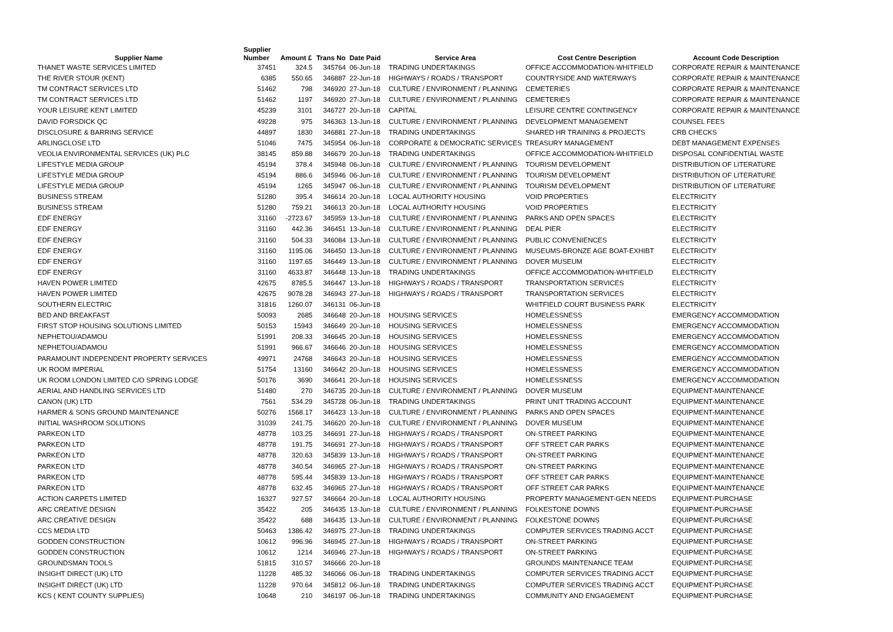| Supplier Name | Supplier Number | Amount £ | Trans No | Date Paid | Service Area | Cost Centre Description | Account Code Description |
| --- | --- | --- | --- | --- | --- | --- | --- |
| THANET WASTE SERVICES LIMITED | 37451 | 324.5 | 345764 | 06-Jun-18 | TRADING UNDERTAKINGS | OFFICE ACCOMMODATION-WHITFIELD | CORPORATE REPAIR & MAINTENANCE |
| THE RIVER STOUR (KENT) | 6385 | 550.65 | 346887 | 22-Jun-18 | HIGHWAYS / ROADS / TRANSPORT | COUNTRYSIDE AND WATERWAYS | CORPORATE REPAIR & MAINTENANCE |
| TM CONTRACT SERVICES LTD | 51462 | 798 | 346920 | 27-Jun-18 | CULTURE / ENVIRONMENT / PLANNING | CEMETERIES | CORPORATE REPAIR & MAINTENANCE |
| TM CONTRACT SERVICES LTD | 51462 | 1197 | 346920 | 27-Jun-18 | CULTURE / ENVIRONMENT / PLANNING | CEMETERIES | CORPORATE REPAIR & MAINTENANCE |
| YOUR LEISURE KENT LIMITED | 45239 | 3101 | 346727 | 20-Jun-18 | CAPITAL | LEISURE CENTRE CONTINGENCY | CORPORATE REPAIR & MAINTENANCE |
| DAVID FORSDICK QC | 49228 | 975 | 346363 | 13-Jun-18 | CULTURE / ENVIRONMENT / PLANNING | DEVELOPMENT MANAGEMENT | COUNSEL FEES |
| DISCLOSURE & BARRING SERVICE | 44897 | 1830 | 346881 | 27-Jun-18 | TRADING UNDERTAKINGS | SHARED HR TRAINING & PROJECTS | CRB CHECKS |
| ARLINGCLOSE LTD | 51046 | 7475 | 345954 | 06-Jun-18 | CORPORATE & DEMOCRATIC SERVICES | TREASURY MANAGEMENT | DEBT MANAGEMENT EXPENSES |
| VEOLIA ENVIRONMENTAL SERVICES (UK) PLC | 38145 | 859.88 | 346679 | 20-Jun-18 | TRADING UNDERTAKINGS | OFFICE ACCOMMODATION-WHITFIELD | DISPOSAL CONFIDENTIAL WASTE |
| LIFESTYLE MEDIA GROUP | 45194 | 378.4 | 345948 | 06-Jun-18 | CULTURE / ENVIRONMENT / PLANNING | TOURISM DEVELOPMENT | DISTRIBUTION OF LITERATURE |
| LIFESTYLE MEDIA GROUP | 45194 | 886.6 | 345946 | 06-Jun-18 | CULTURE / ENVIRONMENT / PLANNING | TOURISM DEVELOPMENT | DISTRIBUTION OF LITERATURE |
| LIFESTYLE MEDIA GROUP | 45194 | 1265 | 345947 | 06-Jun-18 | CULTURE / ENVIRONMENT / PLANNING | TOURISM DEVELOPMENT | DISTRIBUTION OF LITERATURE |
| BUSINESS STREAM | 51280 | 395.4 | 346614 | 20-Jun-18 | LOCAL AUTHORITY HOUSING | VOID PROPERTIES | ELECTRICITY |
| BUSINESS STREAM | 51280 | 759.21 | 346613 | 20-Jun-18 | LOCAL AUTHORITY HOUSING | VOID PROPERTIES | ELECTRICITY |
| EDF ENERGY | 31160 | -2723.67 | 345959 | 13-Jun-18 | CULTURE / ENVIRONMENT / PLANNING | PARKS AND OPEN SPACES | ELECTRICITY |
| EDF ENERGY | 31160 | 442.36 | 346451 | 13-Jun-18 | CULTURE / ENVIRONMENT / PLANNING | DEAL PIER | ELECTRICITY |
| EDF ENERGY | 31160 | 504.33 | 346084 | 13-Jun-18 | CULTURE / ENVIRONMENT / PLANNING | PUBLIC CONVENIENCES | ELECTRICITY |
| EDF ENERGY | 31160 | 1195.06 | 346450 | 13-Jun-18 | CULTURE / ENVIRONMENT / PLANNING | MUSEUMS-BRONZE AGE BOAT-EXHIBT | ELECTRICITY |
| EDF ENERGY | 31160 | 1197.65 | 346449 | 13-Jun-18 | CULTURE / ENVIRONMENT / PLANNING | DOVER MUSEUM | ELECTRICITY |
| EDF ENERGY | 31160 | 4633.87 | 346448 | 13-Jun-18 | TRADING UNDERTAKINGS | OFFICE ACCOMMODATION-WHITFIELD | ELECTRICITY |
| HAVEN POWER LIMITED | 42675 | 8785.5 | 346447 | 13-Jun-18 | HIGHWAYS / ROADS / TRANSPORT | TRANSPORTATION SERVICES | ELECTRICITY |
| HAVEN POWER LIMITED | 42675 | 9078.28 | 346943 | 27-Jun-18 | HIGHWAYS / ROADS / TRANSPORT | TRANSPORTATION SERVICES | ELECTRICITY |
| SOUTHERN ELECTRIC | 31816 | 1260.07 | 346131 | 06-Jun-18 | | WHITFIELD COURT BUSINESS PARK | ELECTRICITY |
| BED AND BREAKFAST | 50093 | 2685 | 346648 | 20-Jun-18 | HOUSING SERVICES | HOMELESSNESS | EMERGENCY ACCOMMODATION |
| FIRST STOP HOUSING SOLUTIONS LIMITED | 50153 | 15943 | 346649 | 20-Jun-18 | HOUSING SERVICES | HOMELESSNESS | EMERGENCY ACCOMMODATION |
| NEPHETOU/ADAMOU | 51991 | 208.33 | 346645 | 20-Jun-18 | HOUSING SERVICES | HOMELESSNESS | EMERGENCY ACCOMMODATION |
| NEPHETOU/ADAMOU | 51991 | 966.67 | 346646 | 20-Jun-18 | HOUSING SERVICES | HOMELESSNESS | EMERGENCY ACCOMMODATION |
| PARAMOUNT INDEPENDENT PROPERTY SERVICES | 49971 | 24768 | 346643 | 20-Jun-18 | HOUSING SERVICES | HOMELESSNESS | EMERGENCY ACCOMMODATION |
| UK ROOM IMPERIAL | 51754 | 13160 | 346642 | 20-Jun-18 | HOUSING SERVICES | HOMELESSNESS | EMERGENCY ACCOMMODATION |
| UK ROOM LONDON LIMITED C/O SPRING LODGE | 50176 | 3690 | 346641 | 20-Jun-18 | HOUSING SERVICES | HOMELESSNESS | EMERGENCY ACCOMMODATION |
| AERIAL AND HANDLING SERVICES LTD | 51480 | 270 | 346735 | 20-Jun-18 | CULTURE / ENVIRONMENT / PLANNING | DOVER MUSEUM | EQUIPMENT-MAINTENANCE |
| CANON (UK) LTD | 7561 | 534.29 | 345728 | 06-Jun-18 | TRADING UNDERTAKINGS | PRINT UNIT TRADING ACCOUNT | EQUIPMENT-MAINTENANCE |
| HARMER & SONS GROUND MAINTENANCE | 50276 | 1568.17 | 346423 | 13-Jun-18 | CULTURE / ENVIRONMENT / PLANNING | PARKS AND OPEN SPACES | EQUIPMENT-MAINTENANCE |
| INITIAL WASHROOM SOLUTIONS | 31039 | 241.75 | 346620 | 20-Jun-18 | CULTURE / ENVIRONMENT / PLANNING | DOVER MUSEUM | EQUIPMENT-MAINTENANCE |
| PARKEON LTD | 48778 | 103.25 | 346691 | 27-Jun-18 | HIGHWAYS / ROADS / TRANSPORT | ON-STREET PARKING | EQUIPMENT-MAINTENANCE |
| PARKEON LTD | 48778 | 191.75 | 346691 | 27-Jun-18 | HIGHWAYS / ROADS / TRANSPORT | OFF STREET CAR PARKS | EQUIPMENT-MAINTENANCE |
| PARKEON LTD | 48778 | 320.63 | 345839 | 13-Jun-18 | HIGHWAYS / ROADS / TRANSPORT | ON-STREET PARKING | EQUIPMENT-MAINTENANCE |
| PARKEON LTD | 48778 | 340.54 | 346965 | 27-Jun-18 | HIGHWAYS / ROADS / TRANSPORT | ON-STREET PARKING | EQUIPMENT-MAINTENANCE |
| PARKEON LTD | 48778 | 595.44 | 345839 | 13-Jun-18 | HIGHWAYS / ROADS / TRANSPORT | OFF STREET CAR PARKS | EQUIPMENT-MAINTENANCE |
| PARKEON LTD | 48778 | 632.45 | 346965 | 27-Jun-18 | HIGHWAYS / ROADS / TRANSPORT | OFF STREET CAR PARKS | EQUIPMENT-MAINTENANCE |
| ACTION CARPETS LIMITED | 16327 | 927.57 | 346664 | 20-Jun-18 | LOCAL AUTHORITY HOUSING | PROPERTY MANAGEMENT-GEN NEEDS | EQUIPMENT-PURCHASE |
| ARC CREATIVE DESIGN | 35422 | 205 | 346435 | 13-Jun-18 | CULTURE / ENVIRONMENT / PLANNING | FOLKESTONE DOWNS | EQUIPMENT-PURCHASE |
| ARC CREATIVE DESIGN | 35422 | 688 | 346435 | 13-Jun-18 | CULTURE / ENVIRONMENT / PLANNING | FOLKESTONE DOWNS | EQUIPMENT-PURCHASE |
| CCS MEDIA LTD | 50463 | 1386.42 | 346975 | 27-Jun-18 | TRADING UNDERTAKINGS | COMPUTER SERVICES TRADING ACCT | EQUIPMENT-PURCHASE |
| GODDEN CONSTRUCTION | 10612 | 996.96 | 346945 | 27-Jun-18 | HIGHWAYS / ROADS / TRANSPORT | ON-STREET PARKING | EQUIPMENT-PURCHASE |
| GODDEN CONSTRUCTION | 10612 | 1214 | 346946 | 27-Jun-18 | HIGHWAYS / ROADS / TRANSPORT | ON-STREET PARKING | EQUIPMENT-PURCHASE |
| GROUNDSMAN TOOLS | 51815 | 310.57 | 346666 | 20-Jun-18 | | GROUNDS MAINTENANCE TEAM | EQUIPMENT-PURCHASE |
| INSIGHT DIRECT (UK) LTD | 11228 | 485.32 | 346066 | 06-Jun-18 | TRADING UNDERTAKINGS | COMPUTER SERVICES TRADING ACCT | EQUIPMENT-PURCHASE |
| INSIGHT DIRECT (UK) LTD | 11228 | 970.64 | 345812 | 06-Jun-18 | TRADING UNDERTAKINGS | COMPUTER SERVICES TRADING ACCT | EQUIPMENT-PURCHASE |
| KCS ( KENT COUNTY SUPPLIES) | 10648 | 210 | 346197 | 06-Jun-18 | TRADING UNDERTAKINGS | COMMUNITY AND ENGAGEMENT | EQUIPMENT-PURCHASE |